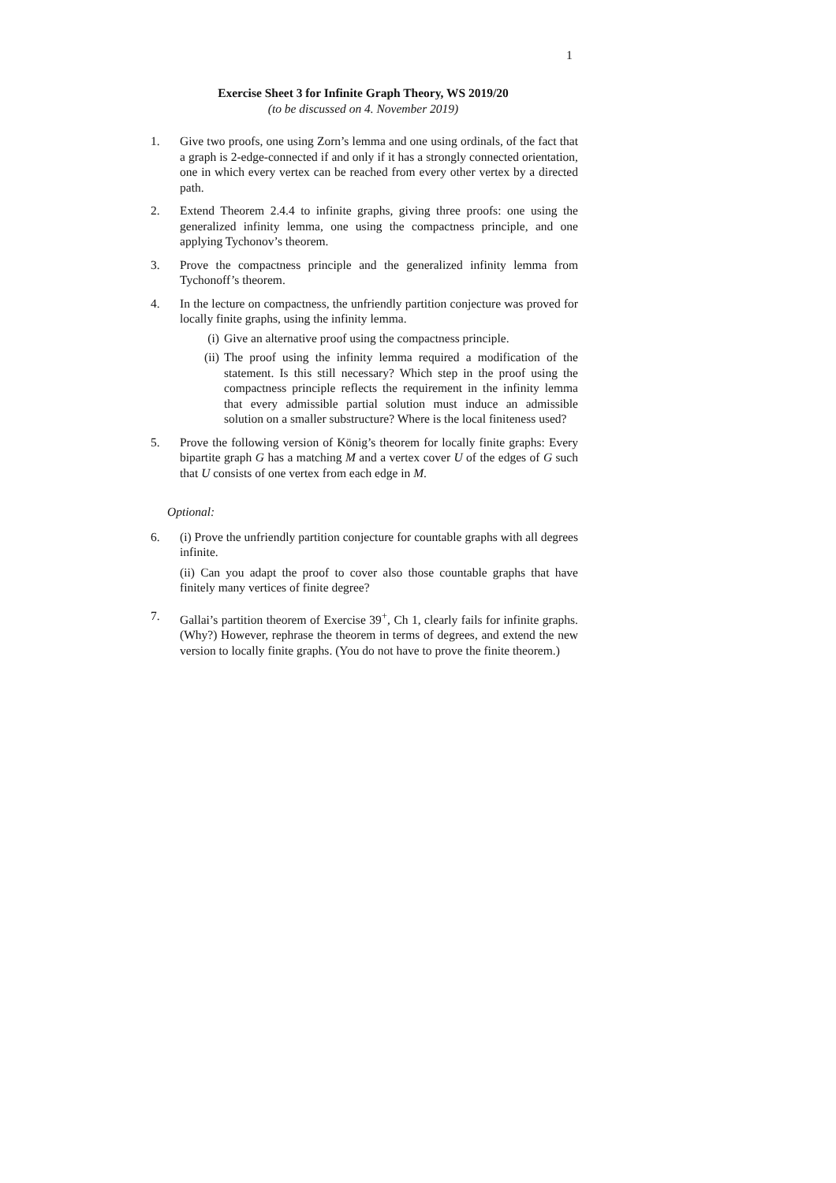1
Exercise Sheet 3 for Infinite Graph Theory, WS 2019/20
(to be discussed on 4. November 2019)
1. Give two proofs, one using Zorn’s lemma and one using ordinals, of the fact that a graph is 2-edge-connected if and only if it has a strongly connected orientation, one in which every vertex can be reached from every other vertex by a directed path.
2. Extend Theorem 2.4.4 to infinite graphs, giving three proofs: one using the generalized infinity lemma, one using the compactness principle, and one applying Tychonov’s theorem.
3. Prove the compactness principle and the generalized infinity lemma from Tychonoff’s theorem.
4. In the lecture on compactness, the unfriendly partition conjecture was proved for locally finite graphs, using the infinity lemma.
(i) Give an alternative proof using the compactness principle.
(ii) The proof using the infinity lemma required a modification of the statement. Is this still necessary? Which step in the proof using the compactness principle reflects the requirement in the infinity lemma that every admissible partial solution must induce an admissible solution on a smaller substructure? Where is the local finiteness used?
5. Prove the following version of König’s theorem for locally finite graphs: Every bipartite graph G has a matching M and a vertex cover U of the edges of G such that U consists of one vertex from each edge in M.
Optional:
6. (i) Prove the unfriendly partition conjecture for countable graphs with all degrees infinite.
(ii) Can you adapt the proof to cover also those countable graphs that have finitely many vertices of finite degree?
7. Gallai’s partition theorem of Exercise 39<sup>+</sup>, Ch 1, clearly fails for infinite graphs. (Why?) However, rephrase the theorem in terms of degrees, and extend the new version to locally finite graphs. (You do not have to prove the finite theorem.)